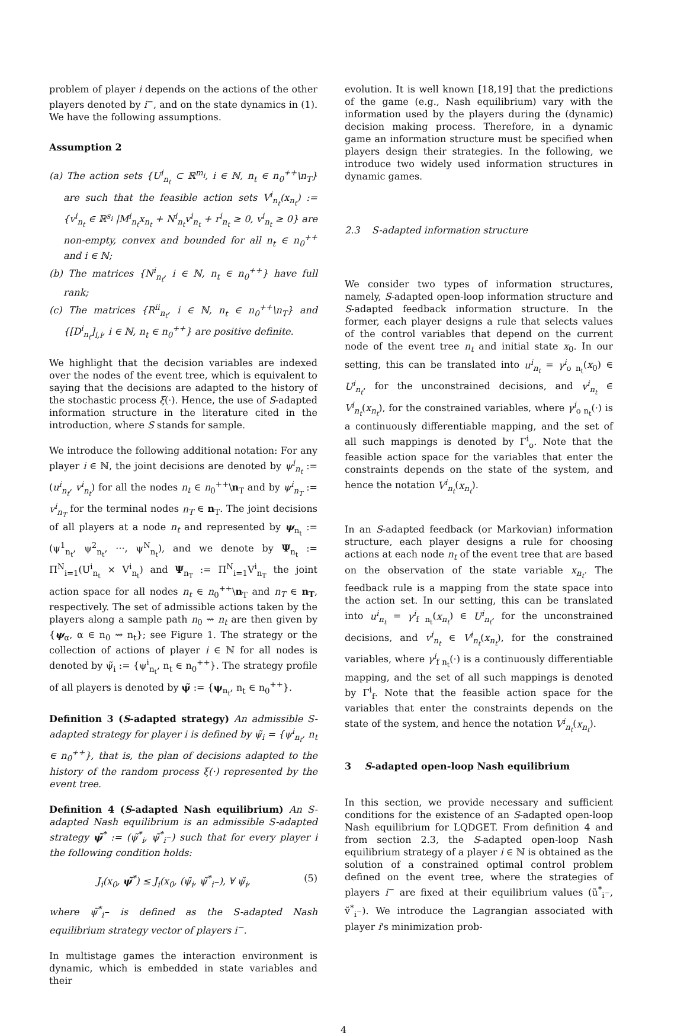problem of player i depends on the actions of the other players denoted by i<sup>−</sup>, and on the state dynamics in (1). We have the following assumptions.
Assumption 2
(a) The action sets {U<sup>i</sup><sub>n<sub>t</sub></sub> ⊂ ℝ<sup>m<sub>i</sub></sup>, i ∈ ℕ, n<sub>t</sub> ∈ n<sub>0</sub><sup>++</sup>\n<sub>T</sub>} are such that the feasible action sets V<sup>i</sup><sub>n<sub>t</sub></sub>(x<sub>n<sub>t</sub></sub>) := {v<sup>i</sup><sub>n<sub>t</sub></sub> ∈ ℝ<sup>s<sub>i</sub></sup> |M<sup>i</sup><sub>n<sub>t</sub></sub>x<sub>n<sub>t</sub></sub> + N<sup>i</sup><sub>n<sub>t</sub></sub>v<sup>i</sup><sub>n<sub>t</sub></sub> + r<sup>i</sup><sub>n<sub>t</sub></sub> ≥ 0, v<sup>i</sup><sub>n<sub>t</sub></sub> ≥ 0} are non-empty, convex and bounded for all n<sub>t</sub> ∈ n<sub>0</sub><sup>++</sup> and i ∈ ℕ;
(b) The matrices {N<sup>i</sup><sub>n<sub>t</sub></sub>, i ∈ ℕ, n<sub>t</sub> ∈ n<sub>0</sub><sup>++</sup>} have full rank;
(c) The matrices {R<sup>ii</sup><sub>n<sub>t</sub></sub>, i ∈ ℕ, n<sub>t</sub> ∈ n<sub>0</sub><sup>++</sup>\n<sub>T</sub>} and {[D<sup>i</sup><sub>n<sub>t</sub></sub>]<sub>i,i</sub>, i ∈ ℕ, n<sub>t</sub> ∈ n<sub>0</sub><sup>++</sup>} are positive definite.
We highlight that the decision variables are indexed over the nodes of the event tree, which is equivalent to saying that the decisions are adapted to the history of the stochastic process ξ(·). Hence, the use of S-adapted information structure in the literature cited in the introduction, where S stands for sample.
We introduce the following additional notation: For any player i ∈ ℕ, the joint decisions are denoted by ψ<sup>i</sup><sub>n<sub>t</sub></sub> := (u<sup>i</sup><sub>n<sub>t</sub></sub>, v<sup>i</sup><sub>n<sub>t</sub></sub>) for all the nodes n<sub>t</sub> ∈ n<sub>0</sub><sup>++</sup>\n<sub>T</sub> and by ψ<sup>i</sup><sub>n<sub>T</sub></sub> := v<sup>i</sup><sub>n<sub>T</sub></sub> for the terminal nodes n<sub>T</sub> ∈ n<sub>T</sub>. The joint decisions of all players at a node n<sub>t</sub> and represented by ψ<sub>n<sub>t</sub></sub> := (ψ<sup>1</sup><sub>n<sub>t</sub></sub>, ψ<sup>2</sup><sub>n<sub>t</sub></sub>, ···, ψ<sup>N</sup><sub>n<sub>t</sub></sub>), and we denote by Ψ<sub>n<sub>t</sub></sub> := Π<sup>N</sup><sub>i=1</sub>(U<sup>i</sup><sub>n<sub>t</sub></sub> × V<sup>i</sup><sub>n<sub>t</sub></sub>) and Ψ<sub>n<sub>T</sub></sub> := Π<sup>N</sup><sub>i=1</sub>V<sup>i</sup><sub>n<sub>T</sub></sub> the joint action space for all nodes n<sub>t</sub> ∈ n<sub>0</sub><sup>++</sup>\n<sub>T</sub> and n<sub>T</sub> ∈ n<sub>T</sub>, respectively. The set of admissible actions taken by the players along a sample path n<sub>0</sub> ⇝ n<sub>t</sub> are then given by {ψ<sub>α</sub>, α ∈ n<sub>0</sub> ⇝ n<sub>t</sub>}; see Figure 1. The strategy or the collection of actions of player i ∈ ℕ for all nodes is denoted by ψ̃<sub>i</sub> := {ψ<sup>i</sup><sub>n<sub>t</sub></sub>, n<sub>t</sub> ∈ n<sub>0</sub><sup>++</sup>}. The strategy profile of all players is denoted by ψ̃ := {ψ<sub>n<sub>t</sub></sub>, n<sub>t</sub> ∈ n<sub>0</sub><sup>++</sup>}.
Definition 3 (S-adapted strategy) An admissible S-adapted strategy for player i is defined by ψ̃<sub>i</sub> = {ψ<sup>i</sup><sub>n<sub>t</sub></sub>, n<sub>t</sub> ∈ n<sub>0</sub><sup>++</sup>}, that is, the plan of decisions adapted to the history of the random process ξ(·) represented by the event tree.
Definition 4 (S-adapted Nash equilibrium) An S-adapted Nash equilibrium is an admissible S-adapted strategy ψ̃<sup>*</sup> := (ψ̃<sup>*</sup><sub>i</sub>, ψ̃<sup>*</sup><sub>i<sup>−</sup></sub>) such that for every player i the following condition holds:
J<sub>i</sub>(x<sub>0</sub>, ψ̃<sup>*</sup>) ≤ J<sub>i</sub>(x<sub>0</sub>, (ψ̃<sub>i</sub>, ψ̃<sup>*</sup><sub>i<sup>−</sup></sub>), ∀ ψ̃<sub>i</sub>, (5)
where ψ̃<sup>*</sup><sub>i<sup>−</sup></sub> is defined as the S-adapted Nash equilibrium strategy vector of players i<sup>−</sup>.
In multistage games the interaction environment is dynamic, which is embedded in state variables and their
evolution. It is well known [18,19] that the predictions of the game (e.g., Nash equilibrium) vary with the information used by the players during the (dynamic) decision making process. Therefore, in a dynamic game an information structure must be specified when players design their strategies. In the following, we introduce two widely used information structures in dynamic games.
2.3 S-adapted information structure
We consider two types of information structures, namely, S-adapted open-loop information structure and S-adapted feedback information structure. In the former, each player designs a rule that selects values of the control variables that depend on the current node of the event tree n<sub>t</sub> and initial state x<sub>0</sub>. In our setting, this can be translated into u<sup>i</sup><sub>n<sub>t</sub></sub> = γ<sup>i</sup><sub>o n<sub>t</sub></sub>(x<sub>0</sub>) ∈ U<sup>i</sup><sub>n<sub>t</sub></sub>, for the unconstrained decisions, and v<sup>i</sup><sub>n<sub>t</sub></sub> ∈ V<sup>i</sup><sub>n<sub>t</sub></sub>(x<sub>n<sub>t</sub></sub>), for the constrained variables, where γ<sup>i</sup><sub>o n<sub>t</sub></sub>(·) is a continuously differentiable mapping, and the set of all such mappings is denoted by Γ<sup>i</sup><sub>o</sub>. Note that the feasible action space for the variables that enter the constraints depends on the state of the system, and hence the notation V<sup>i</sup><sub>n<sub>t</sub></sub>(x<sub>n<sub>t</sub></sub>).
In an S-adapted feedback (or Markovian) information structure, each player designs a rule for choosing actions at each node n<sub>t</sub> of the event tree that are based on the observation of the state variable x<sub>n<sub>t</sub></sub>. The feedback rule is a mapping from the state space into the action set. In our setting, this can be translated into u<sup>i</sup><sub>n<sub>t</sub></sub> = γ<sup>i</sup><sub>f n<sub>t</sub></sub>(x<sub>n<sub>t</sub></sub>) ∈ U<sup>i</sup><sub>n<sub>t</sub></sub>, for the unconstrained decisions, and v<sup>i</sup><sub>n<sub>t</sub></sub> ∈ V<sup>i</sup><sub>n<sub>t</sub></sub>(x<sub>n<sub>t</sub></sub>), for the constrained variables, where γ<sup>i</sup><sub>f n<sub>t</sub></sub>(·) is a continuously differentiable mapping, and the set of all such mappings is denoted by Γ<sup>i</sup><sub>f</sub>. Note that the feasible action space for the variables that enter the constraints depends on the state of the system, and hence the notation V<sup>i</sup><sub>n<sub>t</sub></sub>(x<sub>n<sub>t</sub></sub>).
3 S-adapted open-loop Nash equilibrium
In this section, we provide necessary and sufficient conditions for the existence of an S-adapted open-loop Nash equilibrium for LQDGET. From definition 4 and from section 2.3, the S-adapted open-loop Nash equilibrium strategy of a player i ∈ ℕ is obtained as the solution of a constrained optimal control problem defined on the event tree, where the strategies of players i<sup>−</sup> are fixed at their equilibrium values (ũ<sup>*</sup><sub>i<sup>−</sup></sub>, ṽ<sup>*</sup><sub>i<sup>−</sup></sub>). We introduce the Lagrangian associated with player i's minimization prob-
4